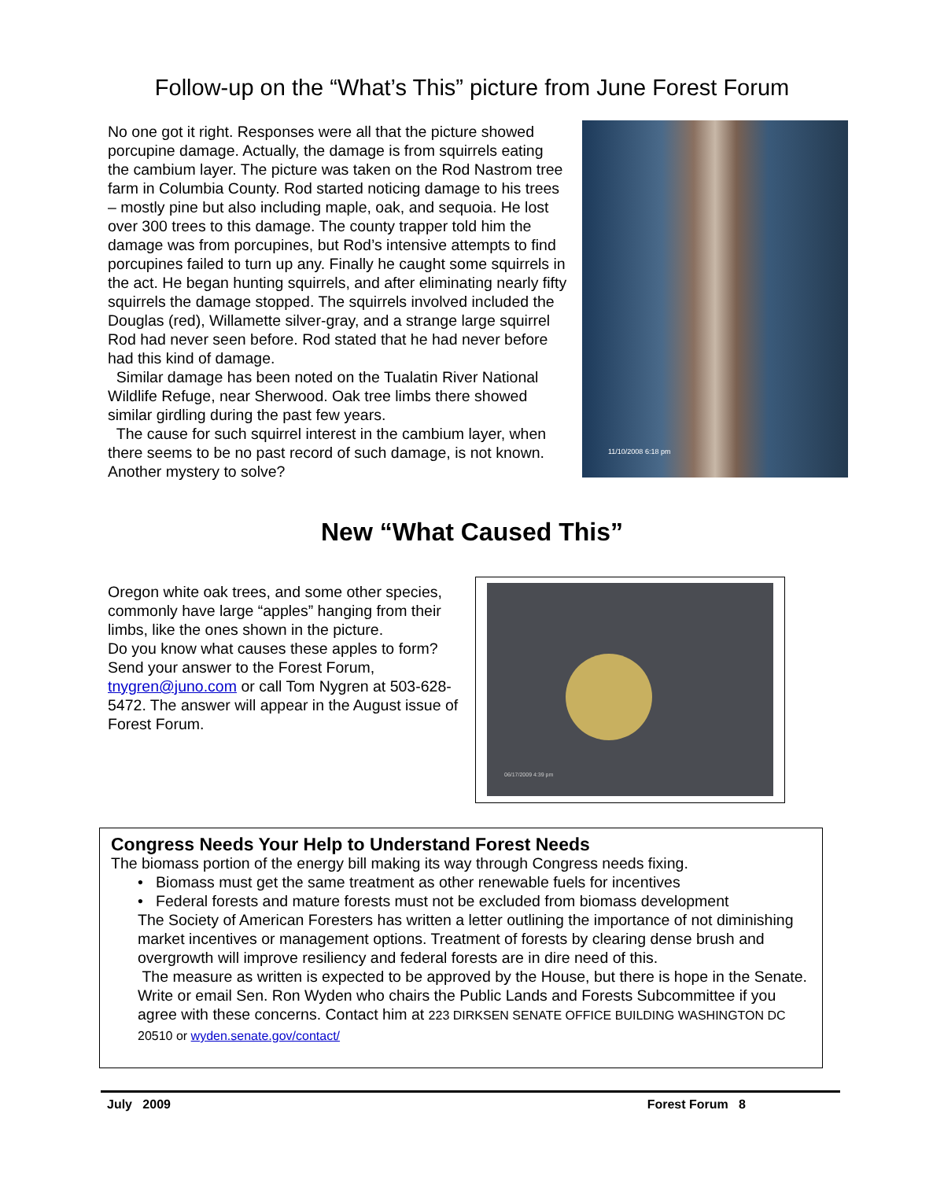Follow-up on the “What’s This” picture from June Forest Forum
No one got it right. Responses were all that the picture showed porcupine damage. Actually, the damage is from squirrels eating the cambium layer. The picture was taken on the Rod Nastrom tree farm in Columbia County. Rod started noticing damage to his trees – mostly pine but also including maple, oak, and sequoia. He lost over 300 trees to this damage. The county trapper told him the damage was from porcupines, but Rod’s intensive attempts to find porcupines failed to turn up any. Finally he caught some squirrels in the act. He began hunting squirrels, and after eliminating nearly fifty squirrels the damage stopped. The squirrels involved included the Douglas (red), Willamette silver-gray, and a strange large squirrel Rod had never seen before. Rod stated that he had never before had this kind of damage.
Similar damage has been noted on the Tualatin River National Wildlife Refuge, near Sherwood. Oak tree limbs there showed similar girdling during the past few years.
The cause for such squirrel interest in the cambium layer, when there seems to be no past record of such damage, is not known. Another mystery to solve?
11/10/2008 6:18 pm
New “What Caused This”
Oregon white oak trees, and some other species, commonly have large “apples” hanging from their limbs, like the ones shown in the picture.
Do you know what causes these apples to form? Send your answer to the Forest Forum, tnygren@juno.com or call Tom Nygren at 503-628-5472. The answer will appear in the August issue of Forest Forum.
06/17/2009 4:39 pm
Congress Needs Your Help to Understand Forest Needs
The biomass portion of the energy bill making its way through Congress needs fixing.
• Biomass must get the same treatment as other renewable fuels for incentives
• Federal forests and mature forests must not be excluded from biomass development
The Society of American Foresters has written a letter outlining the importance of not diminishing market incentives or management options. Treatment of forests by clearing dense brush and overgrowth will improve resiliency and federal forests are in dire need of this.
The measure as written is expected to be approved by the House, but there is hope in the Senate. Write or email Sen. Ron Wyden who chairs the Public Lands and Forests Subcommittee if you agree with these concerns. Contact him at 223 DIRKSEN SENATE OFFICE BUILDING WASHINGTON DC 20510 or wyden.senate.gov/contact/
July 2009 Forest Forum 8